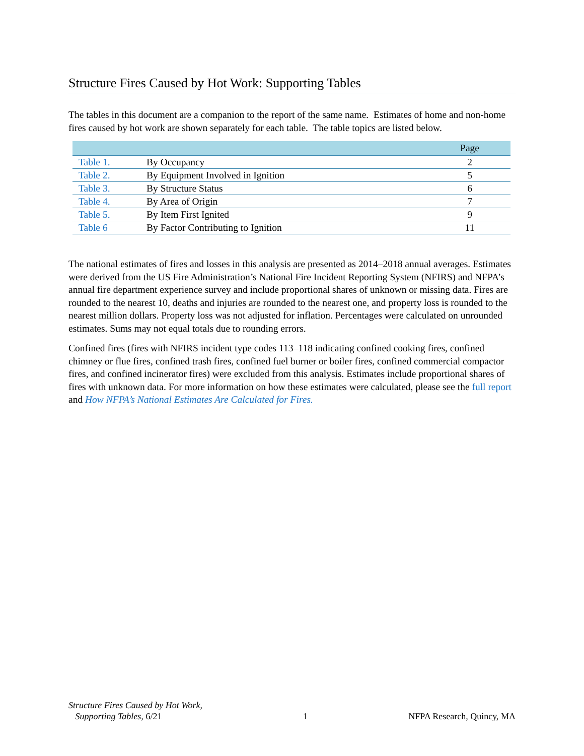Structure Fires Caused by Hot Work: Supporting Tables
The tables in this document are a companion to the report of the same name. Estimates of home and non-home fires caused by hot work are shown separately for each table. The table topics are listed below.
| | | Page |
| --- | --- | --- |
| Table 1. | By Occupancy | 2 |
| Table 2. | By Equipment Involved in Ignition | 5 |
| Table 3. | By Structure Status | 6 |
| Table 4. | By Area of Origin | 7 |
| Table 5. | By Item First Ignited | 9 |
| Table 6 | By Factor Contributing to Ignition | 11 |
The national estimates of fires and losses in this analysis are presented as 2014–2018 annual averages. Estimates were derived from the US Fire Administration’s National Fire Incident Reporting System (NFIRS) and NFPA’s annual fire department experience survey and include proportional shares of unknown or missing data. Fires are rounded to the nearest 10, deaths and injuries are rounded to the nearest one, and property loss is rounded to the nearest million dollars. Property loss was not adjusted for inflation. Percentages were calculated on unrounded estimates. Sums may not equal totals due to rounding errors.
Confined fires (fires with NFIRS incident type codes 113–118 indicating confined cooking fires, confined chimney or flue fires, confined trash fires, confined fuel burner or boiler fires, confined commercial compactor fires, and confined incinerator fires) were excluded from this analysis. Estimates include proportional shares of fires with unknown data. For more information on how these estimates were calculated, please see the full report and How NFPA’s National Estimates Are Calculated for Fires.
Structure Fires Caused by Hot Work,
Supporting Tables, 6/21
1
NFPA Research, Quincy, MA